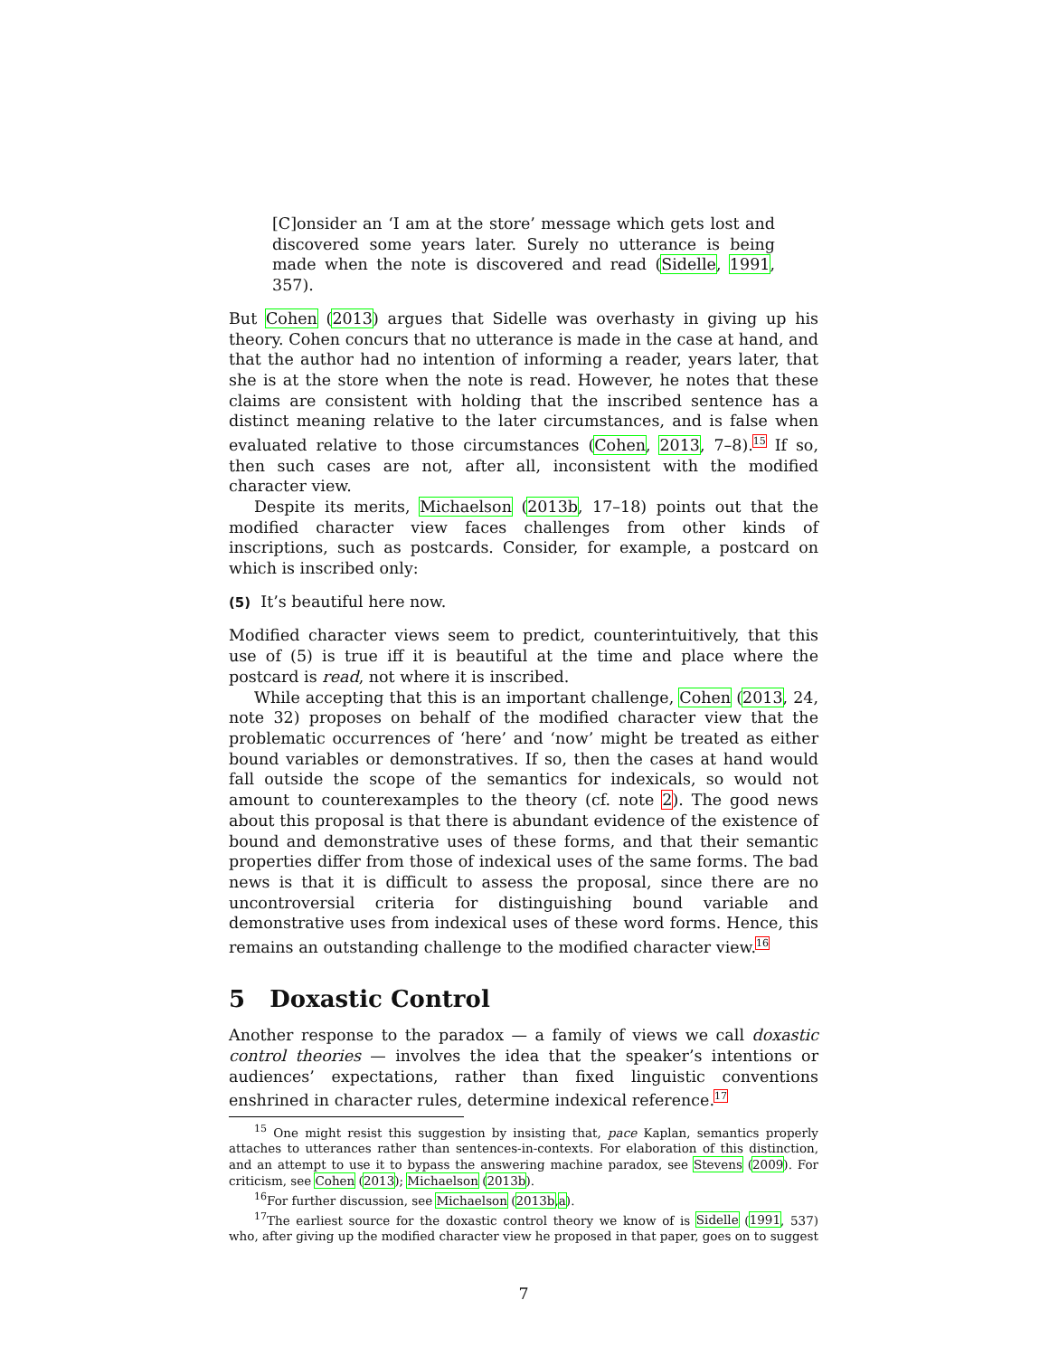[C]onsider an ‘I am at the store’ message which gets lost and discovered some years later. Surely no utterance is being made when the note is discovered and read (Sidelle, 1991, 357).
But Cohen (2013) argues that Sidelle was overhasty in giving up his theory. Cohen concurs that no utterance is made in the case at hand, and that the author had no intention of informing a reader, years later, that she is at the store when the note is read. However, he notes that these claims are consistent with holding that the inscribed sentence has a distinct meaning relative to the later circumstances, and is false when evaluated relative to those circumstances (Cohen, 2013, 7–8).<sup>15</sup> If so, then such cases are not, after all, inconsistent with the modified character view.
Despite its merits, Michaelson (2013b, 17–18) points out that the modified character view faces challenges from other kinds of inscriptions, such as postcards. Consider, for example, a postcard on which is inscribed only:
(5) It’s beautiful here now.
Modified character views seem to predict, counterintuitively, that this use of (5) is true iff it is beautiful at the time and place where the postcard is read, not where it is inscribed.
While accepting that this is an important challenge, Cohen (2013, 24, note 32) proposes on behalf of the modified character view that the problematic occurrences of ‘here’ and ‘now’ might be treated as either bound variables or demonstratives. If so, then the cases at hand would fall outside the scope of the semantics for indexicals, so would not amount to counterexamples to the theory (cf. note 2). The good news about this proposal is that there is abundant evidence of the existence of bound and demonstrative uses of these forms, and that their semantic properties differ from those of indexical uses of the same forms. The bad news is that it is difficult to assess the proposal, since there are no uncontroversial criteria for distinguishing bound variable and demonstrative uses from indexical uses of these word forms. Hence, this remains an outstanding challenge to the modified character view.<sup>16</sup>
5 Doxastic Control
Another response to the paradox — a family of views we call doxastic control theories — involves the idea that the speaker’s intentions or audiences’ expectations, rather than fixed linguistic conventions enshrined in character rules, determine indexical reference.<sup>17</sup>
<sup>15</sup> One might resist this suggestion by insisting that, pace Kaplan, semantics properly attaches to utterances rather than sentences-in-contexts. For elaboration of this distinction, and an attempt to use it to bypass the answering machine paradox, see Stevens (2009). For criticism, see Cohen (2013); Michaelson (2013b).
<sup>16</sup> For further discussion, see Michaelson (2013b,a).
<sup>17</sup> The earliest source for the doxastic control theory we know of is Sidelle (1991, 537) who, after giving up the modified character view he proposed in that paper, goes on to suggest
7